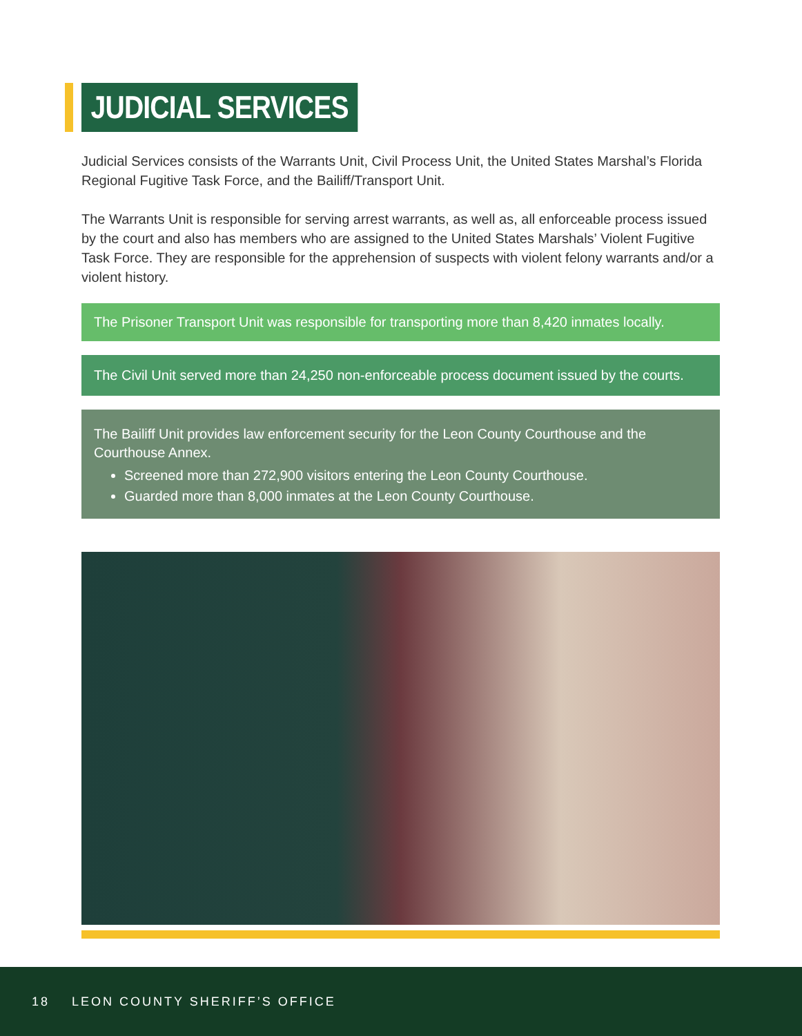JUDICIAL SERVICES
Judicial Services consists of the Warrants Unit, Civil Process Unit, the United States Marshal’s Florida Regional Fugitive Task Force, and the Bailiff/Transport Unit.
The Warrants Unit is responsible for serving arrest warrants, as well as, all enforceable process issued by the court and also has members who are assigned to the United States Marshals’ Violent Fugitive Task Force. They are responsible for the apprehension of suspects with violent felony warrants and/or a violent history.
The Prisoner Transport Unit was responsible for transporting more than 8,420 inmates locally.
The Civil Unit served more than 24,250 non-enforceable process document issued by the courts.
The Bailiff Unit provides law enforcement security for the Leon County Courthouse and the Courthouse Annex.
Screened more than 272,900 visitors entering the Leon County Courthouse.
Guarded more than 8,000 inmates at the Leon County Courthouse.
18 LEON COUNTY SHERIFF’S OFFICE